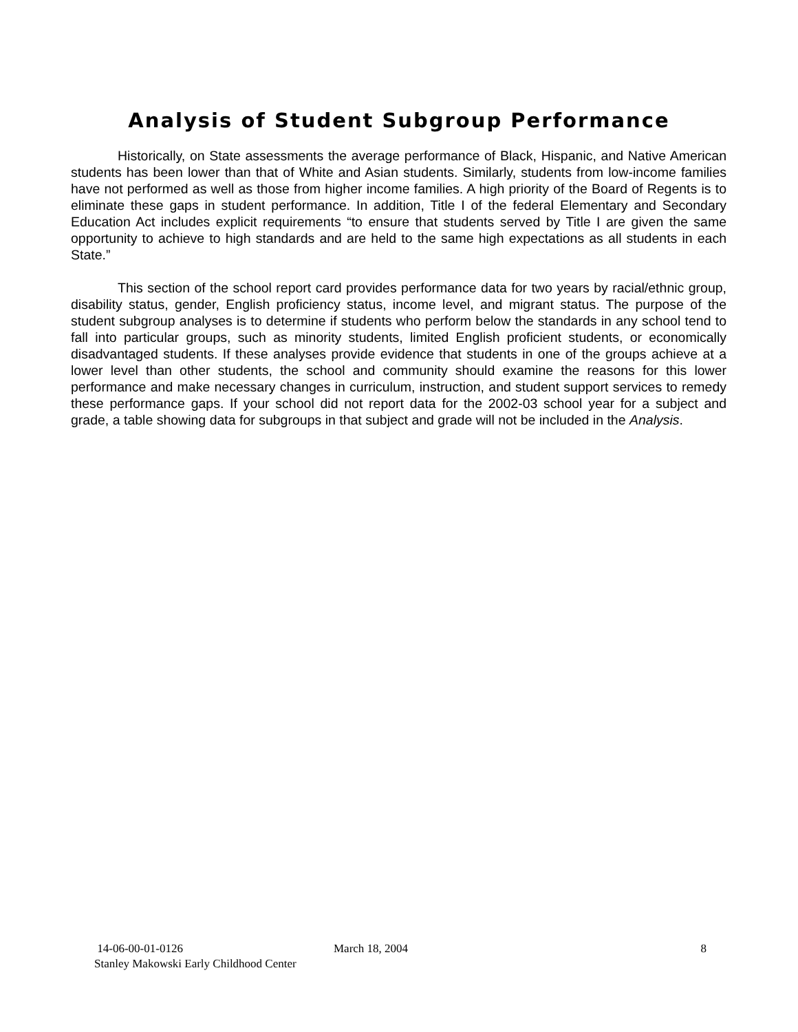Analysis of Student Subgroup Performance
Historically, on State assessments the average performance of Black, Hispanic, and Native American students has been lower than that of White and Asian students. Similarly, students from low-income families have not performed as well as those from higher income families. A high priority of the Board of Regents is to eliminate these gaps in student performance. In addition, Title I of the federal Elementary and Secondary Education Act includes explicit requirements “to ensure that students served by Title I are given the same opportunity to achieve to high standards and are held to the same high expectations as all students in each State.”
This section of the school report card provides performance data for two years by racial/ethnic group, disability status, gender, English proficiency status, income level, and migrant status. The purpose of the student subgroup analyses is to determine if students who perform below the standards in any school tend to fall into particular groups, such as minority students, limited English proficient students, or economically disadvantaged students. If these analyses provide evidence that students in one of the groups achieve at a lower level than other students, the school and community should examine the reasons for this lower performance and make necessary changes in curriculum, instruction, and student support services to remedy these performance gaps. If your school did not report data for the 2002-03 school year for a subject and grade, a table showing data for subgroups in that subject and grade will not be included in the Analysis.
14-06-00-01-0126 March 18, 2004 8
Stanley Makowski Early Childhood Center